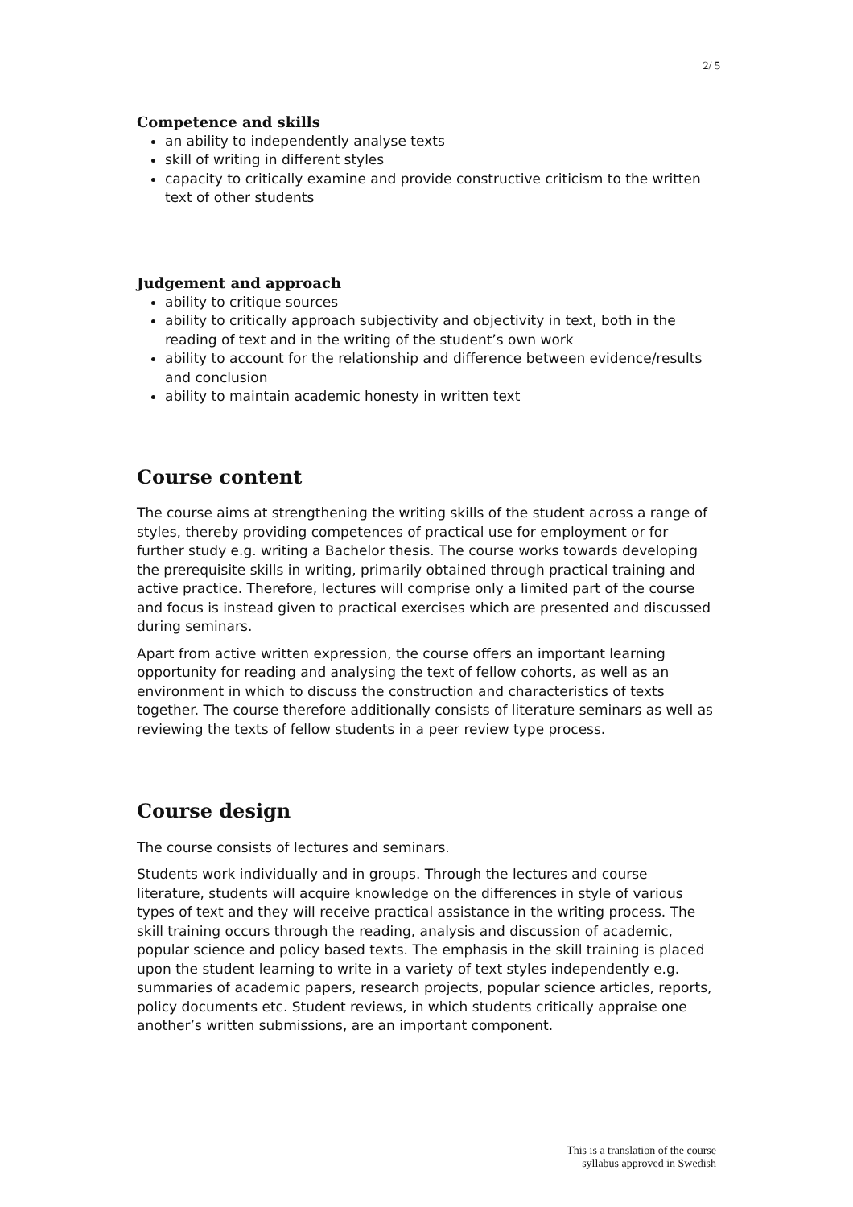2/ 5
Competence and skills
an ability to independently analyse texts
skill of writing in different styles
capacity to critically examine and provide constructive criticism to the written text of other students
Judgement and approach
ability to critique sources
ability to critically approach subjectivity and objectivity in text, both in the reading of text and in the writing of the student’s own work
ability to account for the relationship and difference between evidence/results and conclusion
ability to maintain academic honesty in written text
Course content
The course aims at strengthening the writing skills of the student across a range of styles, thereby providing competences of practical use for employment or for further study e.g. writing a Bachelor thesis. The course works towards developing the prerequisite skills in writing, primarily obtained through practical training and active practice. Therefore, lectures will comprise only a limited part of the course and focus is instead given to practical exercises which are presented and discussed during seminars.
Apart from active written expression, the course offers an important learning opportunity for reading and analysing the text of fellow cohorts, as well as an environment in which to discuss the construction and characteristics of texts together. The course therefore additionally consists of literature seminars as well as reviewing the texts of fellow students in a peer review type process.
Course design
The course consists of lectures and seminars.
Students work individually and in groups. Through the lectures and course literature, students will acquire knowledge on the differences in style of various types of text and they will receive practical assistance in the writing process. The skill training occurs through the reading, analysis and discussion of academic, popular science and policy based texts. The emphasis in the skill training is placed upon the student learning to write in a variety of text styles independently e.g. summaries of academic papers, research projects, popular science articles, reports, policy documents etc. Student reviews, in which students critically appraise one another’s written submissions, are an important component.
This is a translation of the course
syllabus approved in Swedish